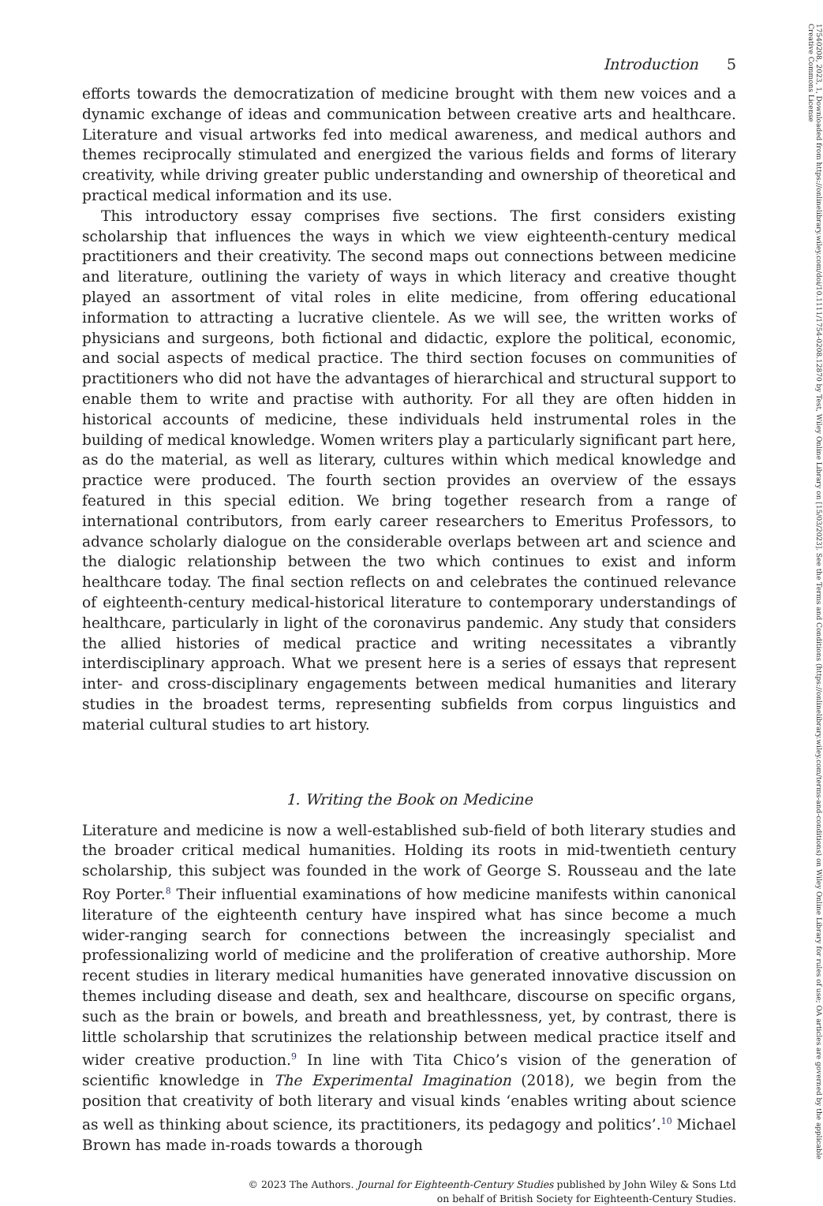17540208, 2023, 1, Downloaded from https://onlinelibrary.wiley.com/doi/10.1111/1754-0208.12870 by Test, Wiley Online Library on [15/03/2023]. See the Terms and Conditions (https://onlinelibrary.wiley.com/terms-and-conditions) on Wiley Online Library for rules of use; OA articles are governed by the applicable Creative Commons License
Introduction 5
efforts towards the democratization of medicine brought with them new voices and a dynamic exchange of ideas and communication between creative arts and healthcare. Literature and visual artworks fed into medical awareness, and medical authors and themes reciprocally stimulated and energized the various fields and forms of literary creativity, while driving greater public understanding and ownership of theoretical and practical medical information and its use.
This introductory essay comprises five sections. The first considers existing scholarship that influences the ways in which we view eighteenth-century medical practitioners and their creativity. The second maps out connections between medicine and literature, outlining the variety of ways in which literacy and creative thought played an assortment of vital roles in elite medicine, from offering educational information to attracting a lucrative clientele. As we will see, the written works of physicians and surgeons, both fictional and didactic, explore the political, economic, and social aspects of medical practice. The third section focuses on communities of practitioners who did not have the advantages of hierarchical and structural support to enable them to write and practise with authority. For all they are often hidden in historical accounts of medicine, these individuals held instrumental roles in the building of medical knowledge. Women writers play a particularly significant part here, as do the material, as well as literary, cultures within which medical knowledge and practice were produced. The fourth section provides an overview of the essays featured in this special edition. We bring together research from a range of international contributors, from early career researchers to Emeritus Professors, to advance scholarly dialogue on the considerable overlaps between art and science and the dialogic relationship between the two which continues to exist and inform healthcare today. The final section reflects on and celebrates the continued relevance of eighteenth-century medical-historical literature to contemporary understandings of healthcare, particularly in light of the coronavirus pandemic. Any study that considers the allied histories of medical practice and writing necessitates a vibrantly interdisciplinary approach. What we present here is a series of essays that represent inter- and cross-disciplinary engagements between medical humanities and literary studies in the broadest terms, representing subfields from corpus linguistics and material cultural studies to art history.
1. Writing the Book on Medicine
Literature and medicine is now a well-established sub-field of both literary studies and the broader critical medical humanities. Holding its roots in mid-twentieth century scholarship, this subject was founded in the work of George S. Rousseau and the late Roy Porter.<sup>8</sup> Their influential examinations of how medicine manifests within canonical literature of the eighteenth century have inspired what has since become a much wider-ranging search for connections between the increasingly specialist and professionalizing world of medicine and the proliferation of creative authorship. More recent studies in literary medical humanities have generated innovative discussion on themes including disease and death, sex and healthcare, discourse on specific organs, such as the brain or bowels, and breath and breathlessness, yet, by contrast, there is little scholarship that scrutinizes the relationship between medical practice itself and wider creative production.<sup>9</sup> In line with Tita Chico’s vision of the generation of scientific knowledge in The Experimental Imagination (2018), we begin from the position that creativity of both literary and visual kinds ‘enables writing about science as well as thinking about science, its practitioners, its pedagogy and politics’.<sup>10</sup> Michael Brown has made in-roads towards a thorough
© 2023 The Authors. Journal for Eighteenth-Century Studies published by John Wiley & Sons Ltd
on behalf of British Society for Eighteenth-Century Studies.